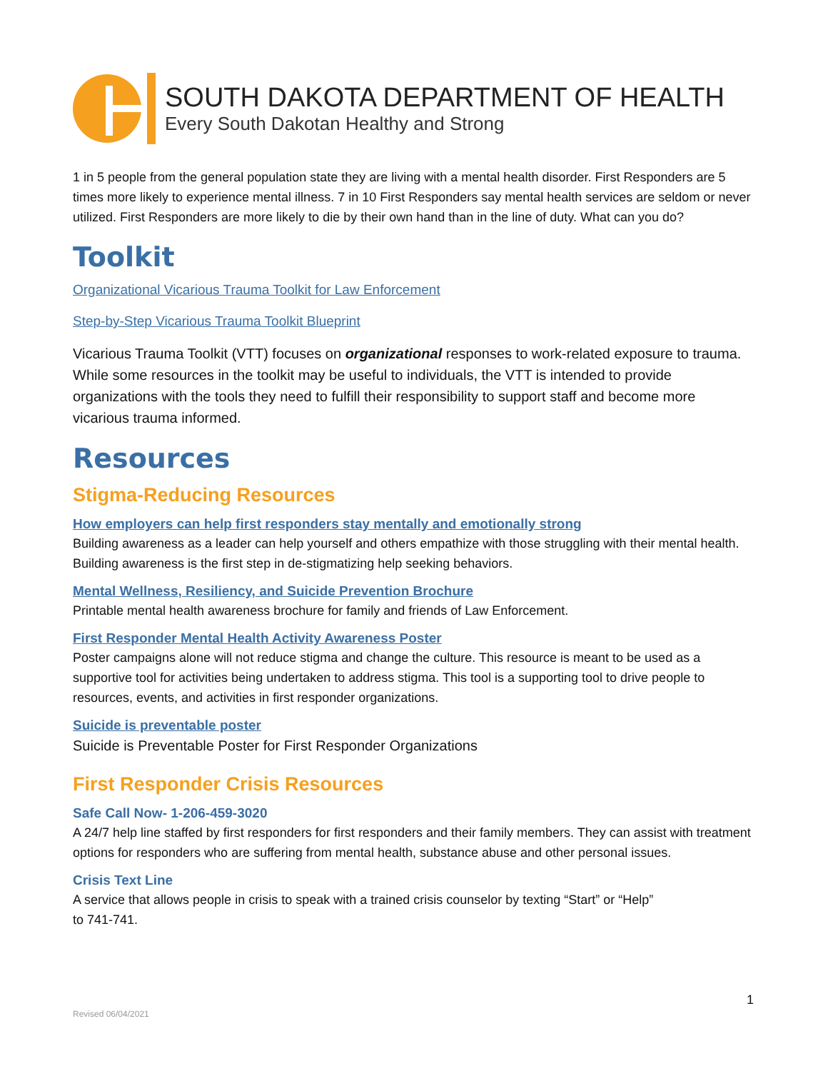SOUTH DAKOTA DEPARTMENT OF HEALTH
Every South Dakotan Healthy and Strong
1 in 5 people from the general population state they are living with a mental health disorder. First Responders are 5 times more likely to experience mental illness. 7 in 10 First Responders say mental health services are seldom or never utilized. First Responders are more likely to die by their own hand than in the line of duty. What can you do?
Toolkit
Organizational Vicarious Trauma Toolkit for Law Enforcement
Step-by-Step Vicarious Trauma Toolkit Blueprint
Vicarious Trauma Toolkit (VTT) focuses on organizational responses to work-related exposure to trauma. While some resources in the toolkit may be useful to individuals, the VTT is intended to provide organizations with the tools they need to fulfill their responsibility to support staff and become more vicarious trauma informed.
Resources
Stigma-Reducing Resources
How employers can help first responders stay mentally and emotionally strong
Building awareness as a leader can help yourself and others empathize with those struggling with their mental health. Building awareness is the first step in de-stigmatizing help seeking behaviors.
Mental Wellness, Resiliency, and Suicide Prevention Brochure
Printable mental health awareness brochure for family and friends of Law Enforcement.
First Responder Mental Health Activity Awareness Poster
Poster campaigns alone will not reduce stigma and change the culture. This resource is meant to be used as a supportive tool for activities being undertaken to address stigma. This tool is a supporting tool to drive people to resources, events, and activities in first responder organizations.
Suicide is preventable poster
Suicide is Preventable Poster for First Responder Organizations
First Responder Crisis Resources
Safe Call Now- 1-206-459-3020
A 24/7 help line staffed by first responders for first responders and their family members. They can assist with treatment options for responders who are suffering from mental health, substance abuse and other personal issues.
Crisis Text Line
A service that allows people in crisis to speak with a trained crisis counselor by texting “Start” or “Help”
to 741-741.
1
Revised 06/04/2021